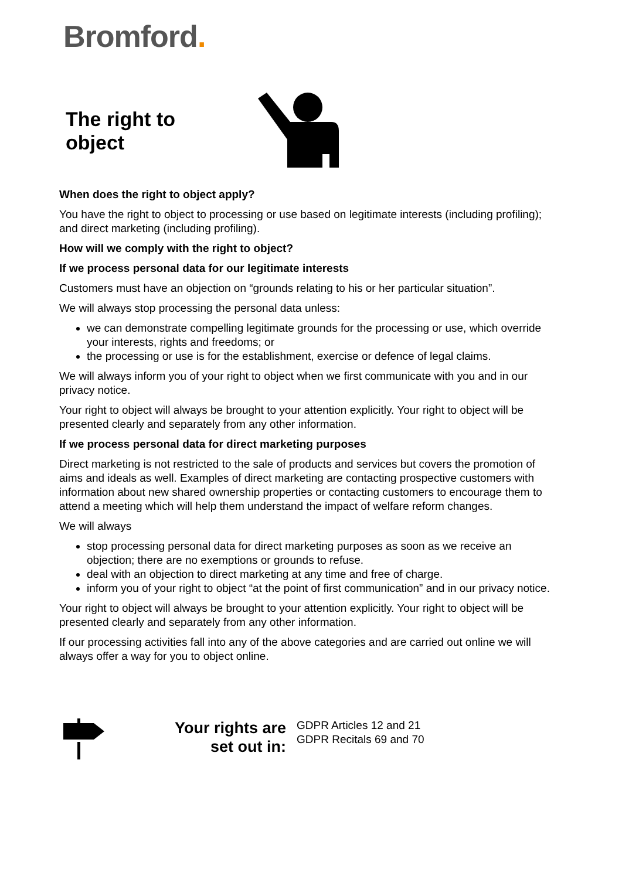Bromford.
The right to
object
When does the right to object apply?
You have the right to object to processing or use based on legitimate interests (including profiling); and direct marketing (including profiling).
How will we comply with the right to object?
If we process personal data for our legitimate interests
Customers must have an objection on “grounds relating to his or her particular situation”.
We will always stop processing the personal data unless:
we can demonstrate compelling legitimate grounds for the processing or use, which override your interests, rights and freedoms; or
the processing or use is for the establishment, exercise or defence of legal claims.
We will always inform you of your right to object when we first communicate with you and in our privacy notice.
Your right to object will always be brought to your attention explicitly. Your right to object will be presented clearly and separately from any other information.
If we process personal data for direct marketing purposes
Direct marketing is not restricted to the sale of products and services but covers the promotion of aims and ideals as well. Examples of direct marketing are contacting prospective customers with information about new shared ownership properties or contacting customers to encourage them to attend a meeting which will help them understand the impact of welfare reform changes.
We will always
stop processing personal data for direct marketing purposes as soon as we receive an objection; there are no exemptions or grounds to refuse.
deal with an objection to direct marketing at any time and free of charge.
inform you of your right to object “at the point of first communication” and in our privacy notice.
Your right to object will always be brought to your attention explicitly. Your right to object will be presented clearly and separately from any other information.
If our processing activities fall into any of the above categories and are carried out online we will always offer a way for you to object online.
Your rights are
set out in:
GDPR Articles 12 and 21
GDPR Recitals 69 and 70